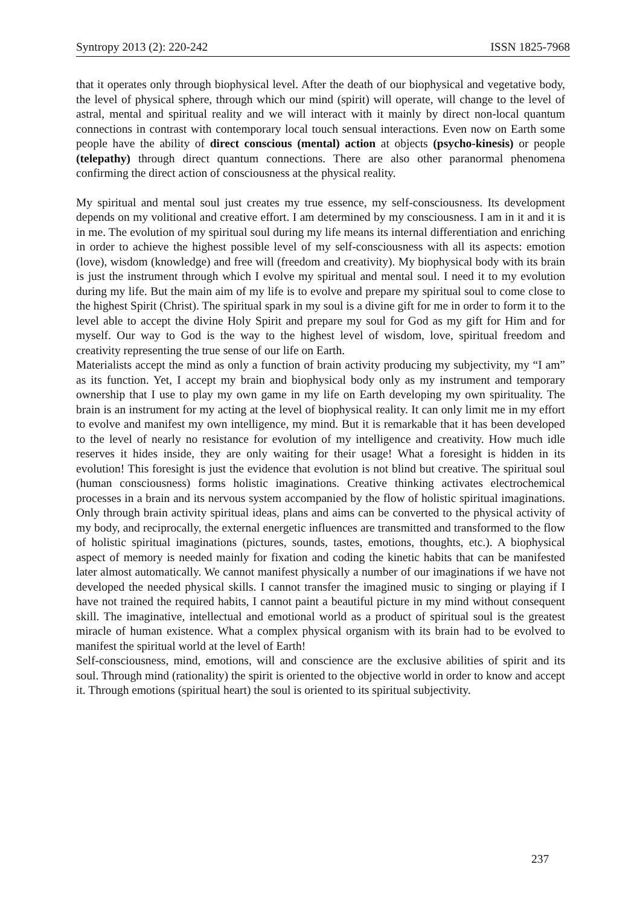Syntropy 2013 (2): 220-242 ISSN 1825-7968
that it operates only through biophysical level. After the death of our biophysical and vegetative body, the level of physical sphere, through which our mind (spirit) will operate, will change to the level of astral, mental and spiritual reality and we will interact with it mainly by direct non-local quantum connections in contrast with contemporary local touch sensual interactions. Even now on Earth some people have the ability of direct conscious (mental) action at objects (psycho-kinesis) or people (telepathy) through direct quantum connections. There are also other paranormal phenomena confirming the direct action of consciousness at the physical reality.
My spiritual and mental soul just creates my true essence, my self-consciousness. Its development depends on my volitional and creative effort. I am determined by my consciousness. I am in it and it is in me. The evolution of my spiritual soul during my life means its internal differentiation and enriching in order to achieve the highest possible level of my self-consciousness with all its aspects: emotion (love), wisdom (knowledge) and free will (freedom and creativity). My biophysical body with its brain is just the instrument through which I evolve my spiritual and mental soul. I need it to my evolution during my life. But the main aim of my life is to evolve and prepare my spiritual soul to come close to the highest Spirit (Christ). The spiritual spark in my soul is a divine gift for me in order to form it to the level able to accept the divine Holy Spirit and prepare my soul for God as my gift for Him and for myself. Our way to God is the way to the highest level of wisdom, love, spiritual freedom and creativity representing the true sense of our life on Earth.
Materialists accept the mind as only a function of brain activity producing my subjectivity, my “I am” as its function. Yet, I accept my brain and biophysical body only as my instrument and temporary ownership that I use to play my own game in my life on Earth developing my own spirituality. The brain is an instrument for my acting at the level of biophysical reality. It can only limit me in my effort to evolve and manifest my own intelligence, my mind. But it is remarkable that it has been developed to the level of nearly no resistance for evolution of my intelligence and creativity. How much idle reserves it hides inside, they are only waiting for their usage! What a foresight is hidden in its evolution! This foresight is just the evidence that evolution is not blind but creative. The spiritual soul (human consciousness) forms holistic imaginations. Creative thinking activates electrochemical processes in a brain and its nervous system accompanied by the flow of holistic spiritual imaginations. Only through brain activity spiritual ideas, plans and aims can be converted to the physical activity of my body, and reciprocally, the external energetic influences are transmitted and transformed to the flow of holistic spiritual imaginations (pictures, sounds, tastes, emotions, thoughts, etc.). A biophysical aspect of memory is needed mainly for fixation and coding the kinetic habits that can be manifested later almost automatically. We cannot manifest physically a number of our imaginations if we have not developed the needed physical skills. I cannot transfer the imagined music to singing or playing if I have not trained the required habits, I cannot paint a beautiful picture in my mind without consequent skill. The imaginative, intellectual and emotional world as a product of spiritual soul is the greatest miracle of human existence. What a complex physical organism with its brain had to be evolved to manifest the spiritual world at the level of Earth!
Self-consciousness, mind, emotions, will and conscience are the exclusive abilities of spirit and its soul. Through mind (rationality) the spirit is oriented to the objective world in order to know and accept it. Through emotions (spiritual heart) the soul is oriented to its spiritual subjectivity.
237